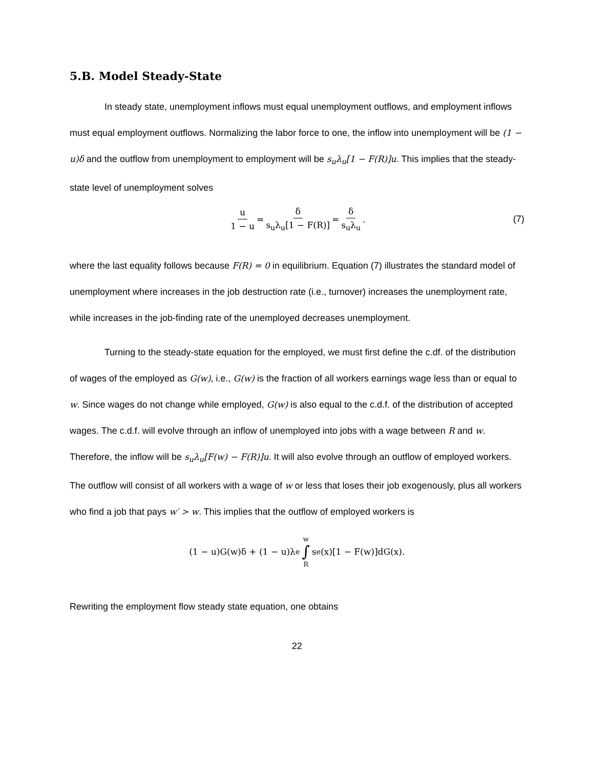5.B. Model Steady-State
In steady state, unemployment inflows must equal unemployment outflows, and employment inflows must equal employment outflows. Normalizing the labor force to one, the inflow into unemployment will be (1 − u)δ and the outflow from unemployment to employment will be s<sub>u</sub>λ<sub>u</sub>[1 − F(R)]u. This implies that the steady-state level of unemployment solves
u 1 − u = δ s<sub>u</sub>λ<sub>u</sub>[1 − F(R)] = δ s<sub>u</sub>λ<sub>u</sub>. (7)
where the last equality follows because F(R) = 0 in equilibrium. Equation (7) illustrates the standard model of unemployment where increases in the job destruction rate (i.e., turnover) increases the unemployment rate, while increases in the job-finding rate of the unemployed decreases unemployment.
Turning to the steady-state equation for the employed, we must first define the c.df. of the distribution of wages of the employed as G(w), i.e., G(w) is the fraction of all workers earnings wage less than or equal to w. Since wages do not change while employed, G(w) is also equal to the c.d.f. of the distribution of accepted wages. The c.d.f. will evolve through an inflow of unemployed into jobs with a wage between R and w. Therefore, the inflow will be s<sub>u</sub>λ<sub>u</sub>[F(w) − F(R)]u. It will also evolve through an outflow of employed workers. The outflow will consist of all workers with a wage of w or less that loses their job exogenously, plus all workers who find a job that pays w′ > w. This implies that the outflow of employed workers is
(1 − u)G(w)δ + (1 − u)λ<sub>e</sub> w ∫ R s<sub>e</sub>(x)[1 − F(w)]dG(x).
Rewriting the employment flow steady state equation, one obtains
22